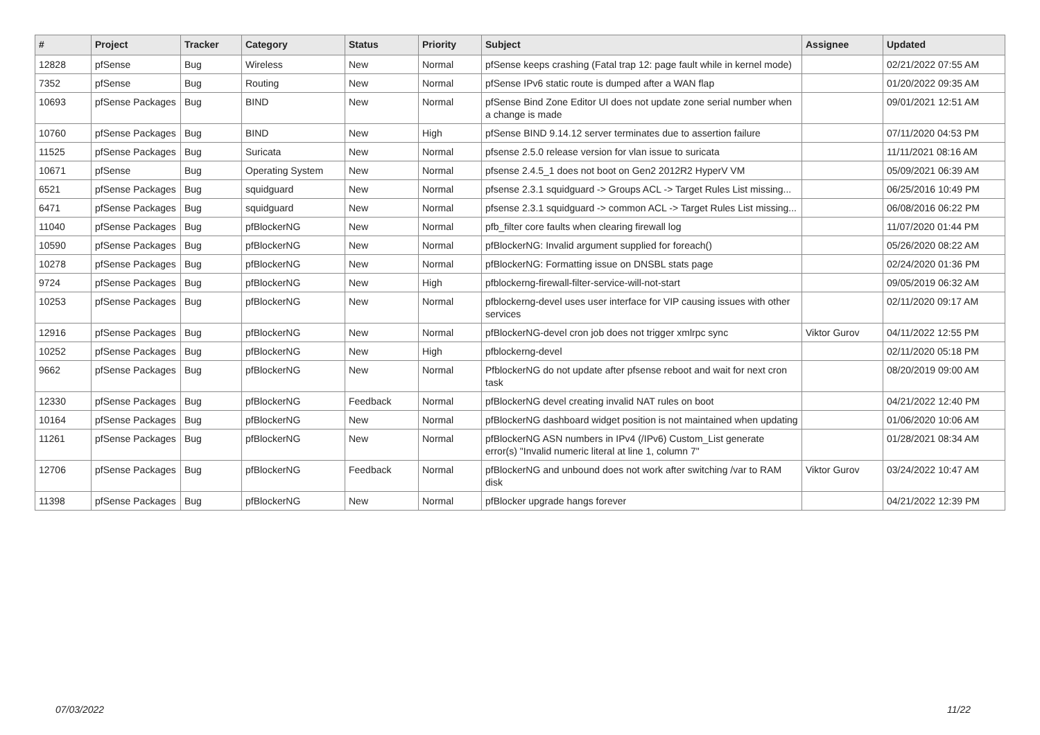| # | Project | Tracker | Category | Status | Priority | Subject | Assignee | Updated |
| --- | --- | --- | --- | --- | --- | --- | --- | --- |
| 12828 | pfSense | Bug | Wireless | New | Normal | pfSense keeps crashing (Fatal trap 12: page fault while in kernel mode) | | 02/21/2022 07:55 AM |
| 7352 | pfSense | Bug | Routing | New | Normal | pfSense IPv6 static route is dumped after a WAN flap | | 01/20/2022 09:35 AM |
| 10693 | pfSense Packages | Bug | BIND | New | Normal | pfSense Bind Zone Editor UI does not update zone serial number when a change is made | | 09/01/2021 12:51 AM |
| 10760 | pfSense Packages | Bug | BIND | New | High | pfSense BIND 9.14.12 server terminates due to assertion failure | | 07/11/2020 04:53 PM |
| 11525 | pfSense Packages | Bug | Suricata | New | Normal | pfsense 2.5.0 release version for vlan issue to suricata | | 11/11/2021 08:16 AM |
| 10671 | pfSense | Bug | Operating System | New | Normal | pfsense 2.4.5_1 does not boot on Gen2 2012R2 HyperV VM | | 05/09/2021 06:39 AM |
| 6521 | pfSense Packages | Bug | squidguard | New | Normal | pfsense 2.3.1 squidguard -> Groups ACL -> Target Rules List missing... | | 06/25/2016 10:49 PM |
| 6471 | pfSense Packages | Bug | squidguard | New | Normal | pfsense 2.3.1 squidguard -> common ACL -> Target Rules List missing... | | 06/08/2016 06:22 PM |
| 11040 | pfSense Packages | Bug | pfBlockerNG | New | Normal | pfb_filter core faults when clearing firewall log | | 11/07/2020 01:44 PM |
| 10590 | pfSense Packages | Bug | pfBlockerNG | New | Normal | pfBlockerNG: Invalid argument supplied for foreach() | | 05/26/2020 08:22 AM |
| 10278 | pfSense Packages | Bug | pfBlockerNG | New | Normal | pfBlockerNG: Formatting issue on DNSBL stats page | | 02/24/2020 01:36 PM |
| 9724 | pfSense Packages | Bug | pfBlockerNG | New | High | pfblockerng-firewall-filter-service-will-not-start | | 09/05/2019 06:32 AM |
| 10253 | pfSense Packages | Bug | pfBlockerNG | New | Normal | pfblockerng-devel uses user interface for VIP causing issues with other services | | 02/11/2020 09:17 AM |
| 12916 | pfSense Packages | Bug | pfBlockerNG | New | Normal | pfBlockerNG-devel cron job does not trigger xmlrpc sync | Viktor Gurov | 04/11/2022 12:55 PM |
| 10252 | pfSense Packages | Bug | pfBlockerNG | New | High | pfblockerng-devel | | 02/11/2020 05:18 PM |
| 9662 | pfSense Packages | Bug | pfBlockerNG | New | Normal | PfblockerNG do not update after pfsense reboot and wait for next cron task | | 08/20/2019 09:00 AM |
| 12330 | pfSense Packages | Bug | pfBlockerNG | Feedback | Normal | pfBlockerNG devel creating invalid NAT rules on boot | | 04/21/2022 12:40 PM |
| 10164 | pfSense Packages | Bug | pfBlockerNG | New | Normal | pfBlockerNG dashboard widget position is not maintained when updating | | 01/06/2020 10:06 AM |
| 11261 | pfSense Packages | Bug | pfBlockerNG | New | Normal | pfBlockerNG ASN numbers in IPv4 (/IPv6) Custom_List generate error(s) "Invalid numeric literal at line 1, column 7" | | 01/28/2021 08:34 AM |
| 12706 | pfSense Packages | Bug | pfBlockerNG | Feedback | Normal | pfBlockerNG and unbound does not work after switching /var to RAM disk | Viktor Gurov | 03/24/2022 10:47 AM |
| 11398 | pfSense Packages | Bug | pfBlockerNG | New | Normal | pfBlocker upgrade hangs forever | | 04/21/2022 12:39 PM |
07/03/2022 11/22